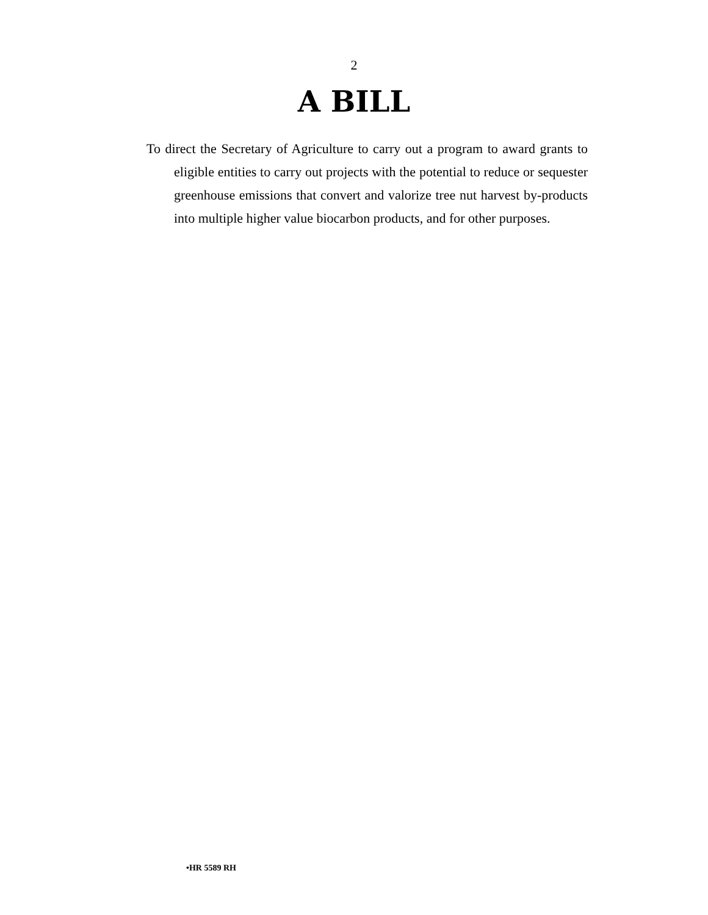2
A BILL
To direct the Secretary of Agriculture to carry out a program to award grants to eligible entities to carry out projects with the potential to reduce or sequester greenhouse emissions that convert and valorize tree nut harvest by-products into multiple higher value biocarbon products, and for other purposes.
•HR 5589 RH